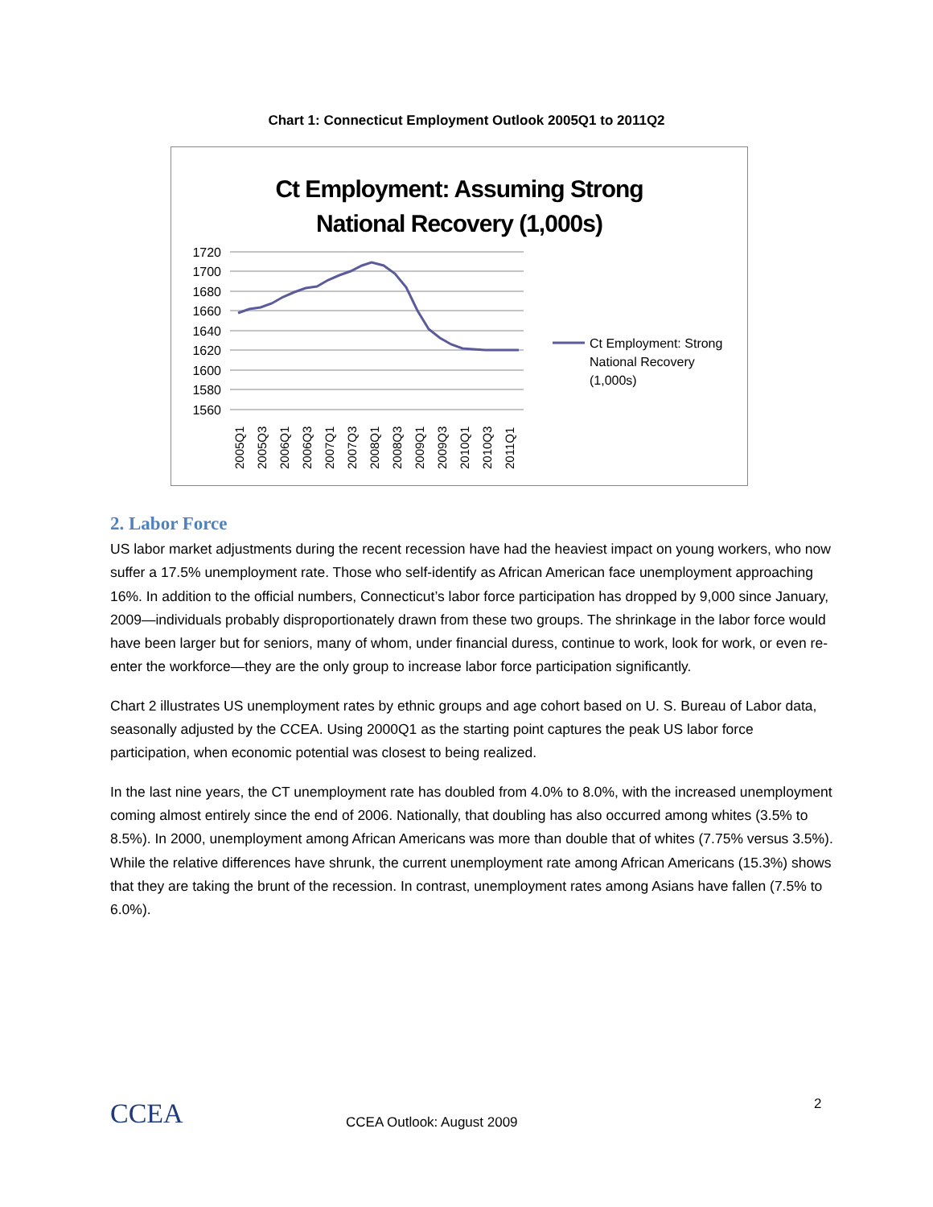Chart 1: Connecticut Employment Outlook 2005Q1 to 2011Q2
Ct Employment: Assuming Strong
National Recovery (1,000s)
1720
1700
1680
1660
1640
1620
1600
1580
1560
Ct Employment: Strong
National Recovery
(1,000s)
2005Q1
2005Q3
2006Q1
2006Q3
2007Q1
2007Q3
2008Q1
2008Q3
2009Q1
2009Q3
2010Q1
2010Q3
2011Q1
2. Labor Force
US labor market adjustments during the recent recession have had the heaviest impact on young workers, who now suffer a 17.5% unemployment rate. Those who self-identify as African American face unemployment approaching 16%. In addition to the official numbers, Connecticut’s labor force participation has dropped by 9,000 since January, 2009—individuals probably disproportionately drawn from these two groups. The shrinkage in the labor force would have been larger but for seniors, many of whom, under financial duress, continue to work, look for work, or even re-enter the workforce—they are the only group to increase labor force participation significantly.
Chart 2 illustrates US unemployment rates by ethnic groups and age cohort based on U. S. Bureau of Labor data, seasonally adjusted by the CCEA. Using 2000Q1 as the starting point captures the peak US labor force participation, when economic potential was closest to being realized.
In the last nine years, the CT unemployment rate has doubled from 4.0% to 8.0%, with the increased unemployment coming almost entirely since the end of 2006. Nationally, that doubling has also occurred among whites (3.5% to 8.5%). In 2000, unemployment among African Americans was more than double that of whites (7.75% versus 3.5%). While the relative differences have shrunk, the current unemployment rate among African Americans (15.3%) shows that they are taking the brunt of the recession. In contrast, unemployment rates among Asians have fallen (7.5% to 6.0%).
CCEA 2
CCEA Outlook: August 2009